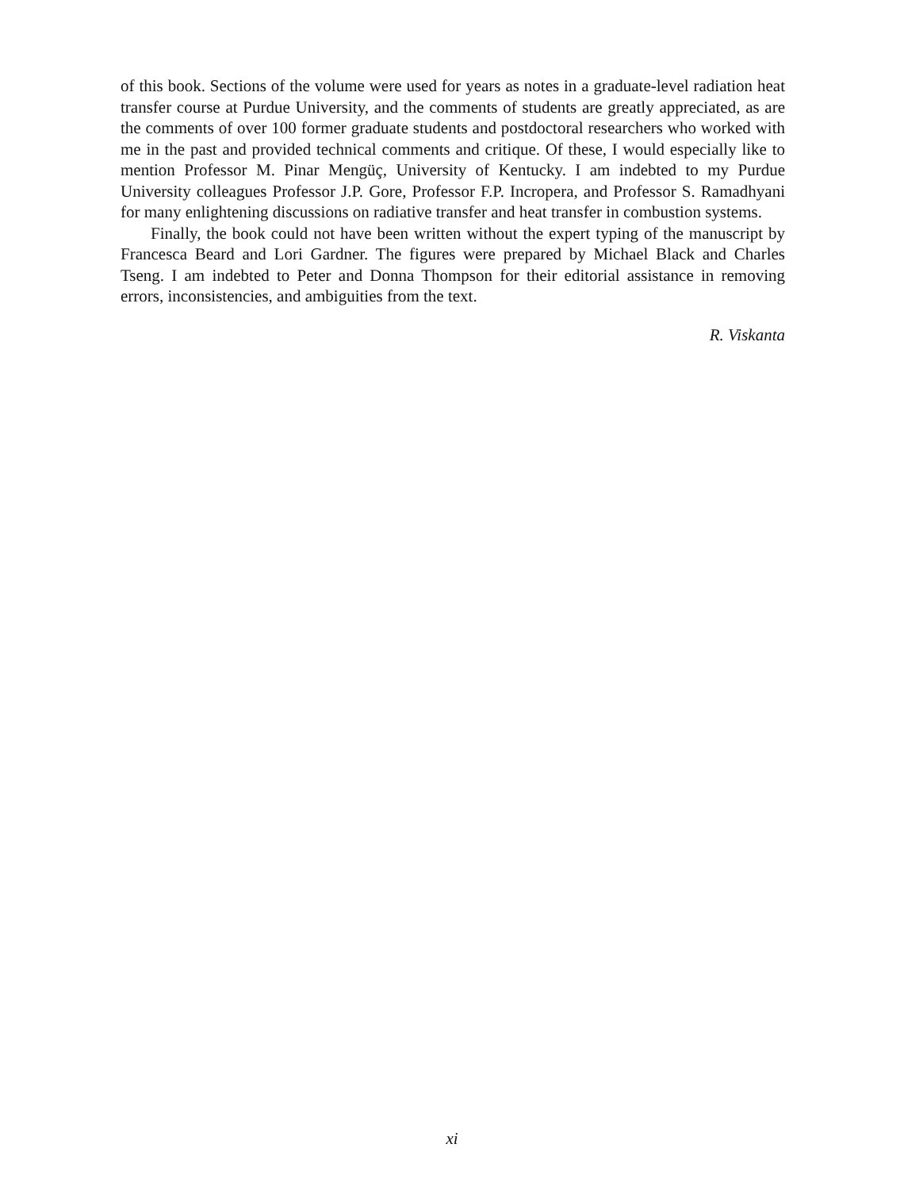of this book. Sections of the volume were used for years as notes in a graduate-level radiation heat transfer course at Purdue University, and the comments of students are greatly appreciated, as are the comments of over 100 former graduate students and postdoctoral researchers who worked with me in the past and provided technical comments and critique. Of these, I would especially like to mention Professor M. Pinar Mengüç, University of Kentucky. I am indebted to my Purdue University colleagues Professor J.P. Gore, Professor F.P. Incropera, and Professor S. Ramadhyani for many enlightening discussions on radiative transfer and heat transfer in combustion systems.
Finally, the book could not have been written without the expert typing of the manuscript by Francesca Beard and Lori Gardner. The figures were prepared by Michael Black and Charles Tseng. I am indebted to Peter and Donna Thompson for their editorial assistance in removing errors, inconsistencies, and ambiguities from the text.
R. Viskanta
xi